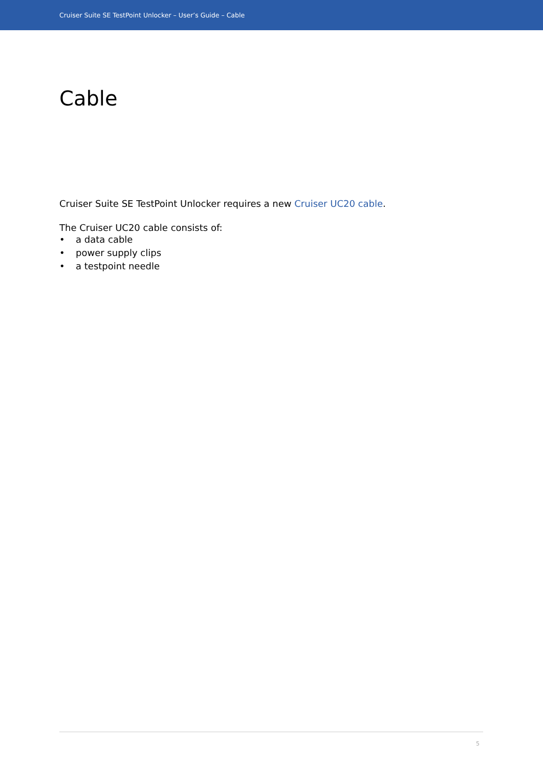Cruiser Suite SE TestPoint Unlocker – User’s Guide – Cable
Cable
Cruiser Suite SE TestPoint Unlocker requires a new Cruiser UC20 cable.
The Cruiser UC20 cable consists of:
• a data cable
• power supply clips
• a testpoint needle
5